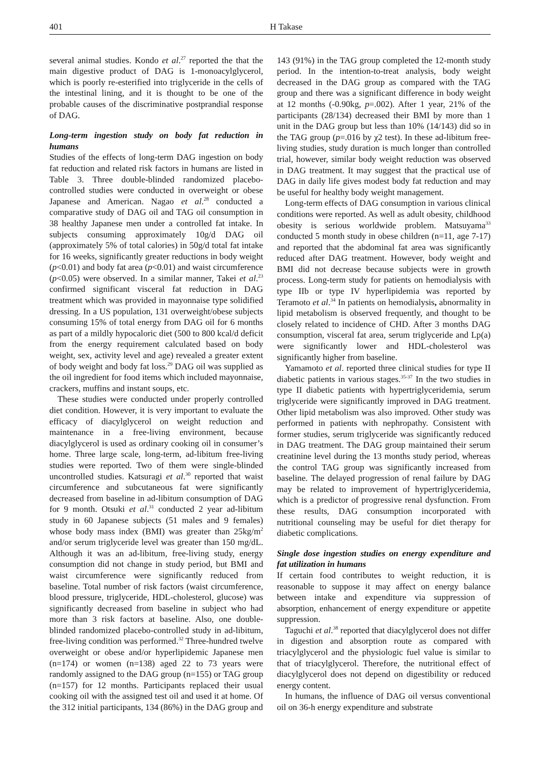401 H Takase
several animal studies. Kondo et al.<sup>27</sup> reported the that the main digestive product of DAG is 1-monoacylglycerol, which is poorly re-esterified into triglyceride in the cells of the intestinal lining, and it is thought to be one of the probable causes of the discriminative postprandial response of DAG.
Long-term ingestion study on body fat reduction in humans
Studies of the effects of long-term DAG ingestion on body fat reduction and related risk factors in humans are listed in Table 3. Three double-blinded randomized placebo-controlled studies were conducted in overweight or obese Japanese and American. Nagao et al.<sup>28</sup> conducted a comparative study of DAG oil and TAG oil consumption in 38 healthy Japanese men under a controlled fat intake. In subjects consuming approximately 10g/d DAG oil (approximately 5% of total calories) in 50g/d total fat intake for 16 weeks, significantly greater reductions in body weight (p<0.01) and body fat area (p<0.01) and waist circumference (p<0.05) were observed. In a similar manner, Takei et al.<sup>23</sup> confirmed significant visceral fat reduction in DAG treatment which was provided in mayonnaise type solidified dressing. In a US population, 131 overweight/obese subjects consuming 15% of total energy from DAG oil for 6 months as part of a mildly hypocaloric diet (500 to 800 kcal/d deficit from the energy requirement calculated based on body weight, sex, activity level and age) revealed a greater extent of body weight and body fat loss.<sup>29</sup> DAG oil was supplied as the oil ingredient for food items which included mayonnaise, crackers, muffins and instant soups, etc.
These studies were conducted under properly controlled diet condition. However, it is very important to evaluate the efficacy of diacylglycerol on weight reduction and maintenance in a free-living environment, because diacylglycerol is used as ordinary cooking oil in consumer’s home. Three large scale, long-term, ad-libitum free-living studies were reported. Two of them were single-blinded uncontrolled studies. Katsuragi et al.<sup>30</sup> reported that waist circumference and subcutaneous fat were significantly decreased from baseline in ad-libitum consumption of DAG for 9 month. Otsuki et al.<sup>31</sup> conducted 2 year ad-libitum study in 60 Japanese subjects (51 males and 9 females) whose body mass index (BMI) was greater than 25kg/m<sup>2</sup> and/or serum triglyceride level was greater than 150 mg/dL. Although it was an ad-libitum, free-living study, energy consumption did not change in study period, but BMI and waist circumference were significantly reduced from baseline. Total number of risk factors (waist circumference, blood pressure, triglyceride, HDL-cholesterol, glucose) was significantly decreased from baseline in subject who had more than 3 risk factors at baseline. Also, one double-blinded randomized placebo-controlled study in ad-libitum, free-living condition was performed.<sup>32</sup> Three-hundred twelve overweight or obese and/or hyperlipidemic Japanese men (n=174) or women (n=138) aged 22 to 73 years were randomly assigned to the DAG group (n=155) or TAG group (n=157) for 12 months. Participants replaced their usual cooking oil with the assigned test oil and used it at home. Of the 312 initial participants, 134 (86%) in the DAG group and
143 (91%) in the TAG group completed the 12-month study period. In the intention-to-treat analysis, body weight decreased in the DAG group as compared with the TAG group and there was a significant difference in body weight at 12 months (-0.90kg, p=.002). After 1 year, 21% of the participants (28/134) decreased their BMI by more than 1 unit in the DAG group but less than 10% (14/143) did so in the TAG group (p=.016 by χ2 test). In these ad-libitum free-living studies, study duration is much longer than controlled trial, however, similar body weight reduction was observed in DAG treatment. It may suggest that the practical use of DAG in daily life gives modest body fat reduction and may be useful for healthy body weight management.
Long-term effects of DAG consumption in various clinical conditions were reported. As well as adult obesity, childhood obesity is serious worldwide problem. Matsuyama<sup>33</sup> conducted 5 month study in obese children (n=11, age 7-17) and reported that the abdominal fat area was significantly reduced after DAG treatment. However, body weight and BMI did not decrease because subjects were in growth process. Long-term study for patients on hemodialysis with type IIb or type IV hyperlipidemia was reported by Teramoto et al.<sup>34</sup> In patients on hemodialysis, abnormality in lipid metabolism is observed frequently, and thought to be closely related to incidence of CHD. After 3 months DAG consumption, visceral fat area, serum triglyceride and Lp(a) were significantly lower and HDL-cholesterol was significantly higher from baseline.
Yamamoto et al. reported three clinical studies for type II diabetic patients in various stages.<sup>35-37</sup> In the two studies in type II diabetic patients with hypertriglyceridemia, serum triglyceride were significantly improved in DAG treatment. Other lipid metabolism was also improved. Other study was performed in patients with nephropathy. Consistent with former studies, serum triglyceride was significantly reduced in DAG treatment. The DAG group maintained their serum creatinine level during the 13 months study period, whereas the control TAG group was significantly increased from baseline. The delayed progression of renal failure by DAG may be related to improvement of hypertriglyceridemia, which is a predictor of progressive renal dysfunction. From these results, DAG consumption incorporated with nutritional counseling may be useful for diet therapy for diabetic complications.
Single dose ingestion studies on energy expenditure and fat utilization in humans
If certain food contributes to weight reduction, it is reasonable to suppose it may affect on energy balance between intake and expenditure via suppression of absorption, enhancement of energy expenditure or appetite suppression.
Taguchi et al.<sup>38</sup> reported that diacylglycerol does not differ in digestion and absorption route as compared with triacylglycerol and the physiologic fuel value is similar to that of triacylglycerol. Therefore, the nutritional effect of diacylglycerol does not depend on digestibility or reduced energy content.
In humans, the influence of DAG oil versus conventional oil on 36-h energy expenditure and substrate